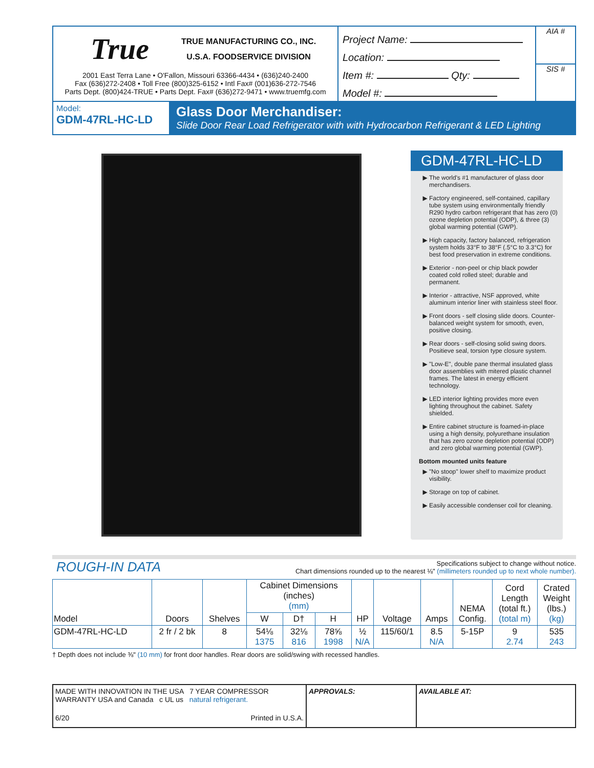True
TRUE MANUFACTURING CO., INC.
U.S.A. FOODSERVICE DIVISION
2001 East Terra Lane • O'Fallon, Missouri 63366-4434 • (636)240-2400
Fax (636)272-2408 • Toll Free (800)325-6152 • Intl Fax# (001)636-272-7546
Parts Dept. (800)424-TRUE • Parts Dept. Fax# (636)272-9471 • www.truemfg.com
Project Name:
Location:
Item #: Qty:
Model #:
AIA #
SIS #
Model:
GDM-47RL-HC-LD
Glass Door Merchandiser:
Slide Door Rear Load Refrigerator with with Hydrocarbon Refrigerant & LED Lighting
GDM-47RL-HC-LD
The world's #1 manufacturer of glass door merchandisers.
Factory engineered, self-contained, capillary tube system using environmentally friendly R290 hydro carbon refrigerant that has zero (0) ozone depletion potential (ODP), & three (3) global warming potential (GWP).
High capacity, factory balanced, refrigeration system holds 33°F to 38°F (.5°C to 3.3°C) for best food preservation in extreme conditions.
Exterior - non-peel or chip black powder coated cold rolled steel; durable and permanent.
Interior - attractive, NSF approved, white aluminum interior liner with stainless steel floor.
Front doors - self closing slide doors. Counter-balanced weight system for smooth, even, positive closing.
Rear doors - self-closing solid swing doors. Positieve seal, torsion type closure system.
"Low-E", double pane thermal insulated glass door assemblies with mitered plastic channel frames. The latest in energy efficient technology.
LED interior lighting provides more even lighting throughout the cabinet. Safety shielded.
Entire cabinet structure is foamed-in-place using a high density, polyurethane insulation that has zero ozone depletion potential (ODP) and zero global warming potential (GWP).
Bottom mounted units feature
"No stoop" lower shelf to maximize product visibility.
Storage on top of cabinet.
Easily accessible condenser coil for cleaning.
ROUGH-IN DATA
Specifications subject to change without notice.
Chart dimensions rounded up to the nearest ⅛" (millimeters rounded up to next whole number).
| Model | Doors | Shelves | Cabinet Dimensions (inches) (mm) | | | HP | Voltage | Amps | NEMA Config. | Cord Length (total ft.) (total m) | Crated Weight (lbs.) (kg) |
| --- | --- | --- | --- | --- | --- | --- | --- | --- | --- | --- | --- |
| | | | W | D† | H | | | | | | |
| GDM-47RL-HC-LD | 2 fr / 2 bk | 8 | 54⅛ 1375 | 32⅛ 816 | 78⅝ 1998 | ½ N/A | 115/60/1 | 8.5 N/A | 5-15P | 9 2.74 | 535 243 |
† Depth does not include ⅜" (10 mm) for front door handles. Rear doors are solid/swing with recessed handles.
MADE WITH INNOVATION IN THE USA 7 YEAR COMPRESSOR WARRANTY USA and Canada c UL us natural refrigerant.
6/20 Printed in U.S.A.
APPROVALS: AVAILABLE AT: